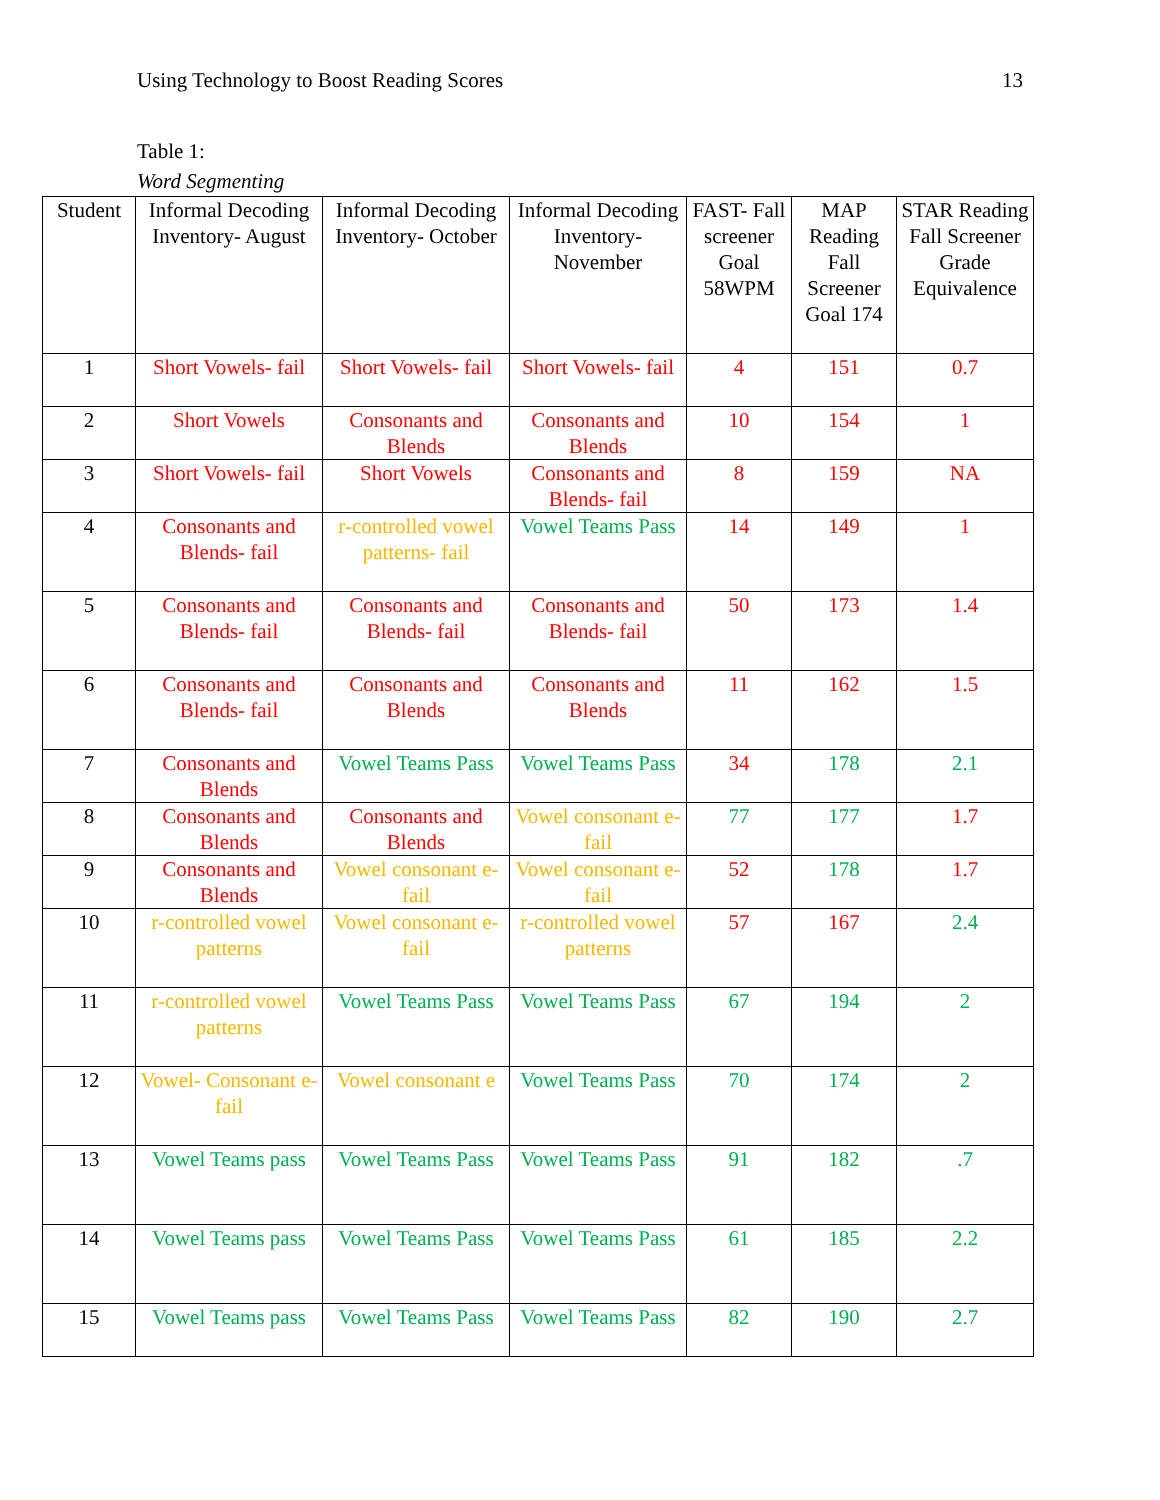Using Technology to Boost Reading Scores 13
Table 1:
Word Segmenting
| Student | Informal Decoding Inventory- August | Informal Decoding Inventory- October | Informal Decoding Inventory- November | FAST- Fall screener Goal 58WPM | MAP Reading Fall Screener Goal 174 | STAR Reading Fall Screener Grade Equivalence |
| --- | --- | --- | --- | --- | --- | --- |
| 1 | Short Vowels- fail | Short Vowels- fail | Short Vowels- fail | 4 | 151 | 0.7 |
| 2 | Short Vowels | Consonants and Blends | Consonants and Blends | 10 | 154 | 1 |
| 3 | Short Vowels- fail | Short Vowels | Consonants and Blends- fail | 8 | 159 | NA |
| 4 | Consonants and Blends- fail | r-controlled vowel patterns- fail | Vowel Teams Pass | 14 | 149 | 1 |
| 5 | Consonants and Blends- fail | Consonants and Blends- fail | Consonants and Blends- fail | 50 | 173 | 1.4 |
| 6 | Consonants and Blends- fail | Consonants and Blends | Consonants and Blends | 11 | 162 | 1.5 |
| 7 | Consonants and Blends | Vowel Teams Pass | Vowel Teams Pass | 34 | 178 | 2.1 |
| 8 | Consonants and Blends | Consonants and Blends | Vowel consonant e- fail | 77 | 177 | 1.7 |
| 9 | Consonants and Blends | Vowel consonant e- fail | Vowel consonant e- fail | 52 | 178 | 1.7 |
| 10 | r-controlled vowel patterns | Vowel consonant e- fail | r-controlled vowel patterns | 57 | 167 | 2.4 |
| 11 | r-controlled vowel patterns | Vowel Teams Pass | Vowel Teams Pass | 67 | 194 | 2 |
| 12 | Vowel- Consonant e-fail | Vowel consonant e | Vowel Teams Pass | 70 | 174 | 2 |
| 13 | Vowel Teams pass | Vowel Teams Pass | Vowel Teams Pass | 91 | 182 | .7 |
| 14 | Vowel Teams pass | Vowel Teams Pass | Vowel Teams Pass | 61 | 185 | 2.2 |
| 15 | Vowel Teams pass | Vowel Teams Pass | Vowel Teams Pass | 82 | 190 | 2.7 |